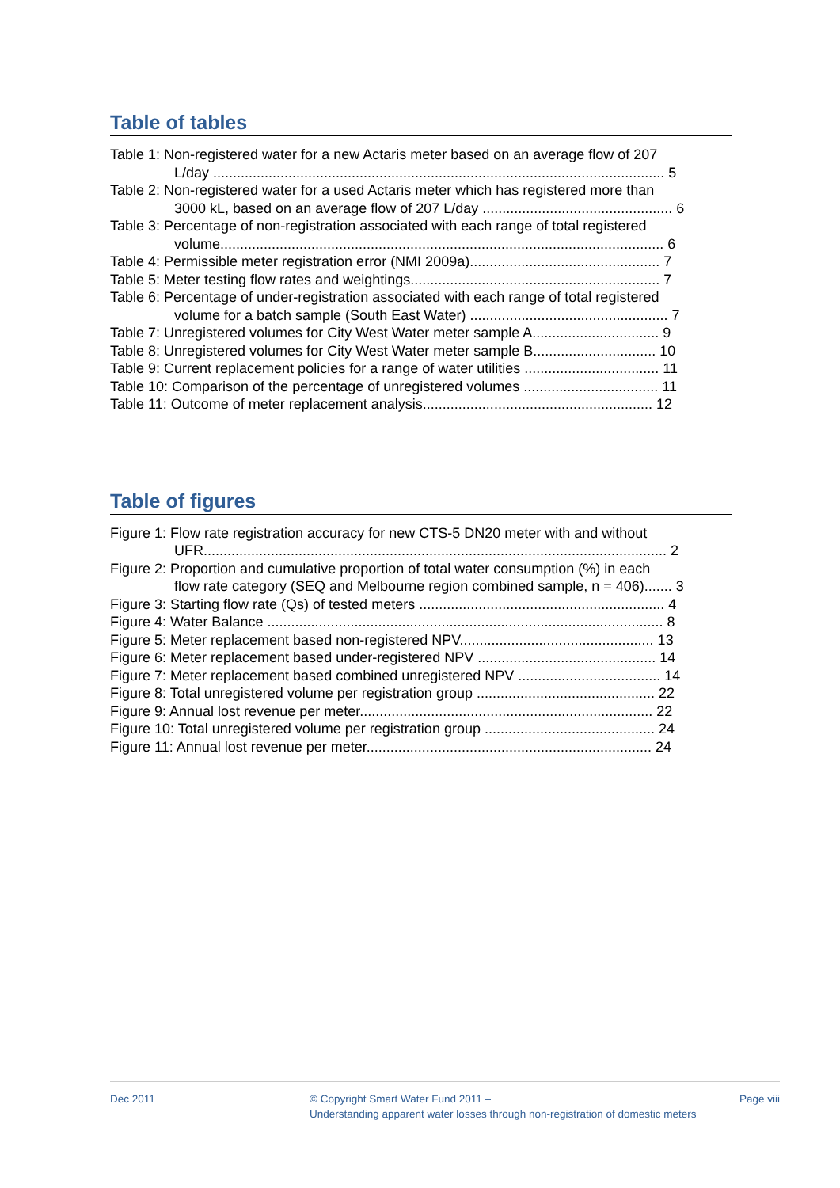Table of tables
Table 1: Non-registered water for a new Actaris meter based on an average flow of 207
L/day .................................................................................................................. 5
Table 2: Non-registered water for a used Actaris meter which has registered more than
3000 kL, based on an average flow of 207 L/day ................................................ 6
Table 3: Percentage of non-registration associated with each range of total registered
volume................................................................................................................ 6
Table 4: Permissible meter registration error (NMI 2009a)................................................ 7
Table 5: Meter testing flow rates and weightings............................................................... 7
Table 6: Percentage of under-registration associated with each range of total registered
volume for a batch sample (South East Water) .................................................. 7
Table 7: Unregistered volumes for City West Water meter sample A................................ 9
Table 8: Unregistered volumes for City West Water meter sample B............................... 10
Table 9: Current replacement policies for a range of water utilities .................................. 11
Table 10: Comparison of the percentage of unregistered volumes .................................. 11
Table 11: Outcome of meter replacement analysis.......................................................... 12
Table of figures
Figure 1: Flow rate registration accuracy for new CTS-5 DN20 meter with and without
UFR..................................................................................................................... 2
Figure 2: Proportion and cumulative proportion of total water consumption (%) in each
flow rate category (SEQ and Melbourne region combined sample, n = 406)....... 3
Figure 3: Starting flow rate (Qs) of tested meters .............................................................. 4
Figure 4: Water Balance .................................................................................................... 8
Figure 5: Meter replacement based non-registered NPV................................................. 13
Figure 6: Meter replacement based under-registered NPV ............................................. 14
Figure 7: Meter replacement based combined unregistered NPV .................................... 14
Figure 8: Total unregistered volume per registration group ............................................. 22
Figure 9: Annual lost revenue per meter.......................................................................... 22
Figure 10: Total unregistered volume per registration group ........................................... 24
Figure 11: Annual lost revenue per meter........................................................................ 24
Dec 2011 © Copyright Smart Water Fund 2011 –
Understanding apparent water losses through non-registration of domestic meters
Page viii